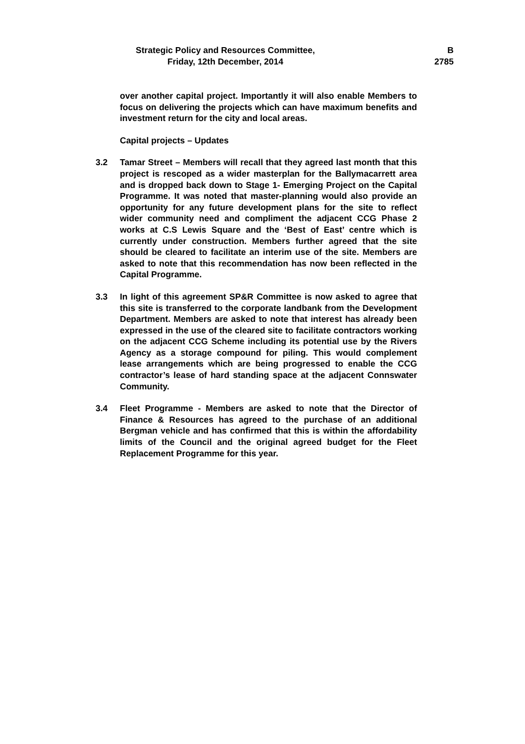Strategic Policy and Resources Committee,
Friday, 12th December, 2014
B
2785
over another capital project. Importantly it will also enable Members to focus on delivering the projects which can have maximum benefits and investment return for the city and local areas.
Capital projects – Updates
3.2 Tamar Street – Members will recall that they agreed last month that this project is rescoped as a wider masterplan for the Ballymacarrett area and is dropped back down to Stage 1- Emerging Project on the Capital Programme. It was noted that master-planning would also provide an opportunity for any future development plans for the site to reflect wider community need and compliment the adjacent CCG Phase 2 works at C.S Lewis Square and the ‘Best of East’ centre which is currently under construction. Members further agreed that the site should be cleared to facilitate an interim use of the site. Members are asked to note that this recommendation has now been reflected in the Capital Programme.
3.3 In light of this agreement SP&R Committee is now asked to agree that this site is transferred to the corporate landbank from the Development Department. Members are asked to note that interest has already been expressed in the use of the cleared site to facilitate contractors working on the adjacent CCG Scheme including its potential use by the Rivers Agency as a storage compound for piling. This would complement lease arrangements which are being progressed to enable the CCG contractor’s lease of hard standing space at the adjacent Connswater Community.
3.4 Fleet Programme - Members are asked to note that the Director of Finance & Resources has agreed to the purchase of an additional Bergman vehicle and has confirmed that this is within the affordability limits of the Council and the original agreed budget for the Fleet Replacement Programme for this year.